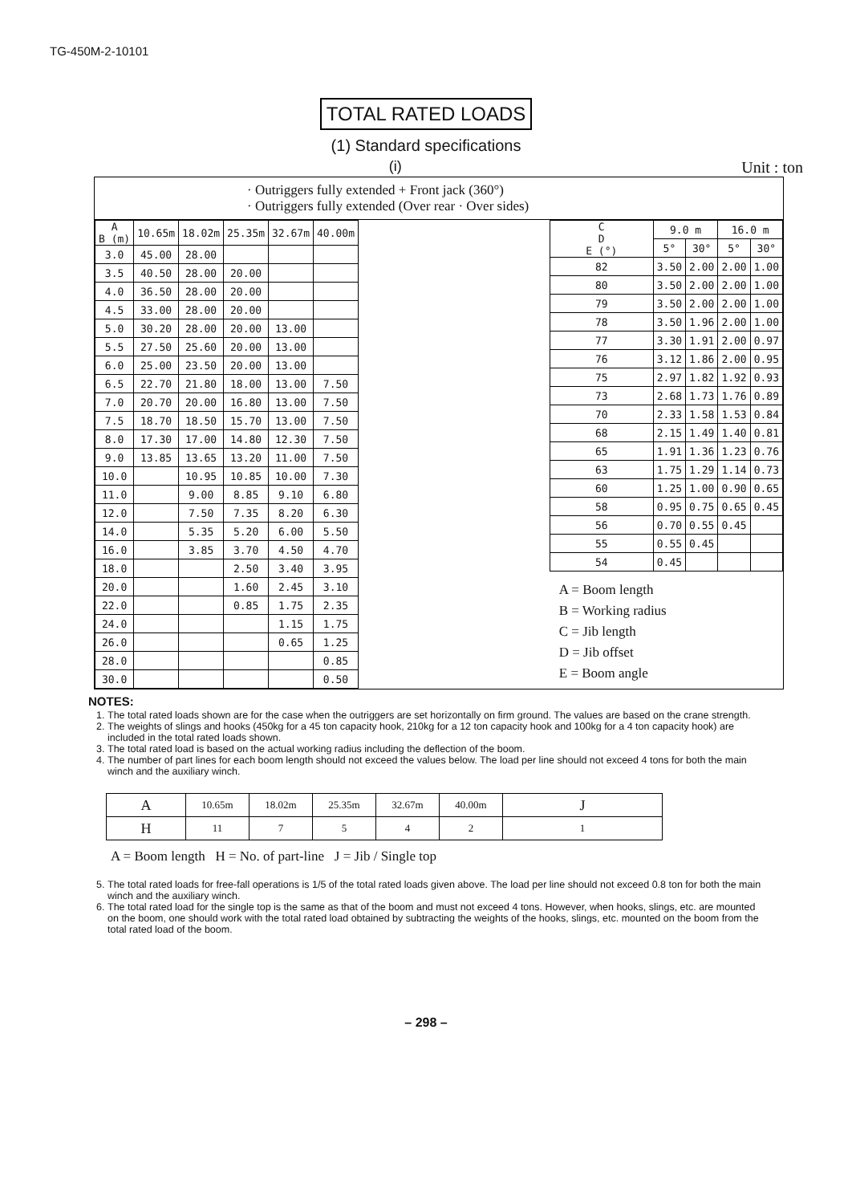TG-450M-2-10101
TOTAL RATED LOADS
(1) Standard specifications
(i) Unit : ton
· Outriggers fully extended + Front jack (360°)
· Outriggers fully extended (Over rear · Over sides)
| A B (m) | 10.65m | 18.02m | 25.35m | 32.67m | 40.00m |
| --- | --- | --- | --- | --- | --- |
| 3.0 | 45.00 | 28.00 | | | |
| 3.5 | 40.50 | 28.00 | 20.00 | | |
| 4.0 | 36.50 | 28.00 | 20.00 | | |
| 4.5 | 33.00 | 28.00 | 20.00 | | |
| 5.0 | 30.20 | 28.00 | 20.00 | 13.00 | |
| 5.5 | 27.50 | 25.60 | 20.00 | 13.00 | |
| 6.0 | 25.00 | 23.50 | 20.00 | 13.00 | |
| 6.5 | 22.70 | 21.80 | 18.00 | 13.00 | 7.50 |
| 7.0 | 20.70 | 20.00 | 16.80 | 13.00 | 7.50 |
| 7.5 | 18.70 | 18.50 | 15.70 | 13.00 | 7.50 |
| 8.0 | 17.30 | 17.00 | 14.80 | 12.30 | 7.50 |
| 9.0 | 13.85 | 13.65 | 13.20 | 11.00 | 7.50 |
| 10.0 | | 10.95 | 10.85 | 10.00 | 7.30 |
| 11.0 | | 9.00 | 8.85 | 9.10 | 6.80 |
| 12.0 | | 7.50 | 7.35 | 8.20 | 6.30 |
| 14.0 | | 5.35 | 5.20 | 6.00 | 5.50 |
| 16.0 | | 3.85 | 3.70 | 4.50 | 4.70 |
| 18.0 | | | 2.50 | 3.40 | 3.95 |
| 20.0 | | | 1.60 | 2.45 | 3.10 |
| 22.0 | | | 0.85 | 1.75 | 2.35 |
| 24.0 | | | | 1.15 | 1.75 |
| 26.0 | | | | 0.65 | 1.25 |
| 28.0 | | | | | 0.85 |
| 30.0 | | | | | 0.50 |
| C D E (°) | 9.0 m | | 16.0 m | |
| --- | --- | --- | --- | --- |
| | 5° | 30° | 5° | 30° |
| 82 | 3.50 | 2.00 | 2.00 | 1.00 |
| 80 | 3.50 | 2.00 | 2.00 | 1.00 |
| 79 | 3.50 | 2.00 | 2.00 | 1.00 |
| 78 | 3.50 | 1.96 | 2.00 | 1.00 |
| 77 | 3.30 | 1.91 | 2.00 | 0.97 |
| 76 | 3.12 | 1.86 | 2.00 | 0.95 |
| 75 | 2.97 | 1.82 | 1.92 | 0.93 |
| 73 | 2.68 | 1.73 | 1.76 | 0.89 |
| 70 | 2.33 | 1.58 | 1.53 | 0.84 |
| 68 | 2.15 | 1.49 | 1.40 | 0.81 |
| 65 | 1.91 | 1.36 | 1.23 | 0.76 |
| 63 | 1.75 | 1.29 | 1.14 | 0.73 |
| 60 | 1.25 | 1.00 | 0.90 | 0.65 |
| 58 | 0.95 | 0.75 | 0.65 | 0.45 |
| 56 | 0.70 | 0.55 | 0.45 | |
| 55 | 0.55 | 0.45 | | |
| 54 | 0.45 | | | |
A = Boom length
B = Working radius
C = Jib length
D = Jib offset
E = Boom angle
NOTES:
1. The total rated loads shown are for the case when the outriggers are set horizontally on firm ground. The values are based on the crane strength.
2. The weights of slings and hooks (450kg for a 45 ton capacity hook, 210kg for a 12 ton capacity hook and 100kg for a 4 ton capacity hook) are included in the total rated loads shown.
3. The total rated load is based on the actual working radius including the deflection of the boom.
4. The number of part lines for each boom length should not exceed the values below. The load per line should not exceed 4 tons for both the main winch and the auxiliary winch.
| A | 10.65m | 18.02m | 25.35m | 32.67m | 40.00m | J |
| H | 11 | 7 | 5 | 4 | 2 | 1 |
A = Boom length H = No. of part-line J = Jib / Single top
5. The total rated loads for free-fall operations is 1/5 of the total rated loads given above. The load per line should not exceed 0.8 ton for both the main winch and the auxiliary winch.
6. The total rated load for the single top is the same as that of the boom and must not exceed 4 tons. However, when hooks, slings, etc. are mounted on the boom, one should work with the total rated load obtained by subtracting the weights of the hooks, slings, etc. mounted on the boom from the total rated load of the boom.
– 298 –